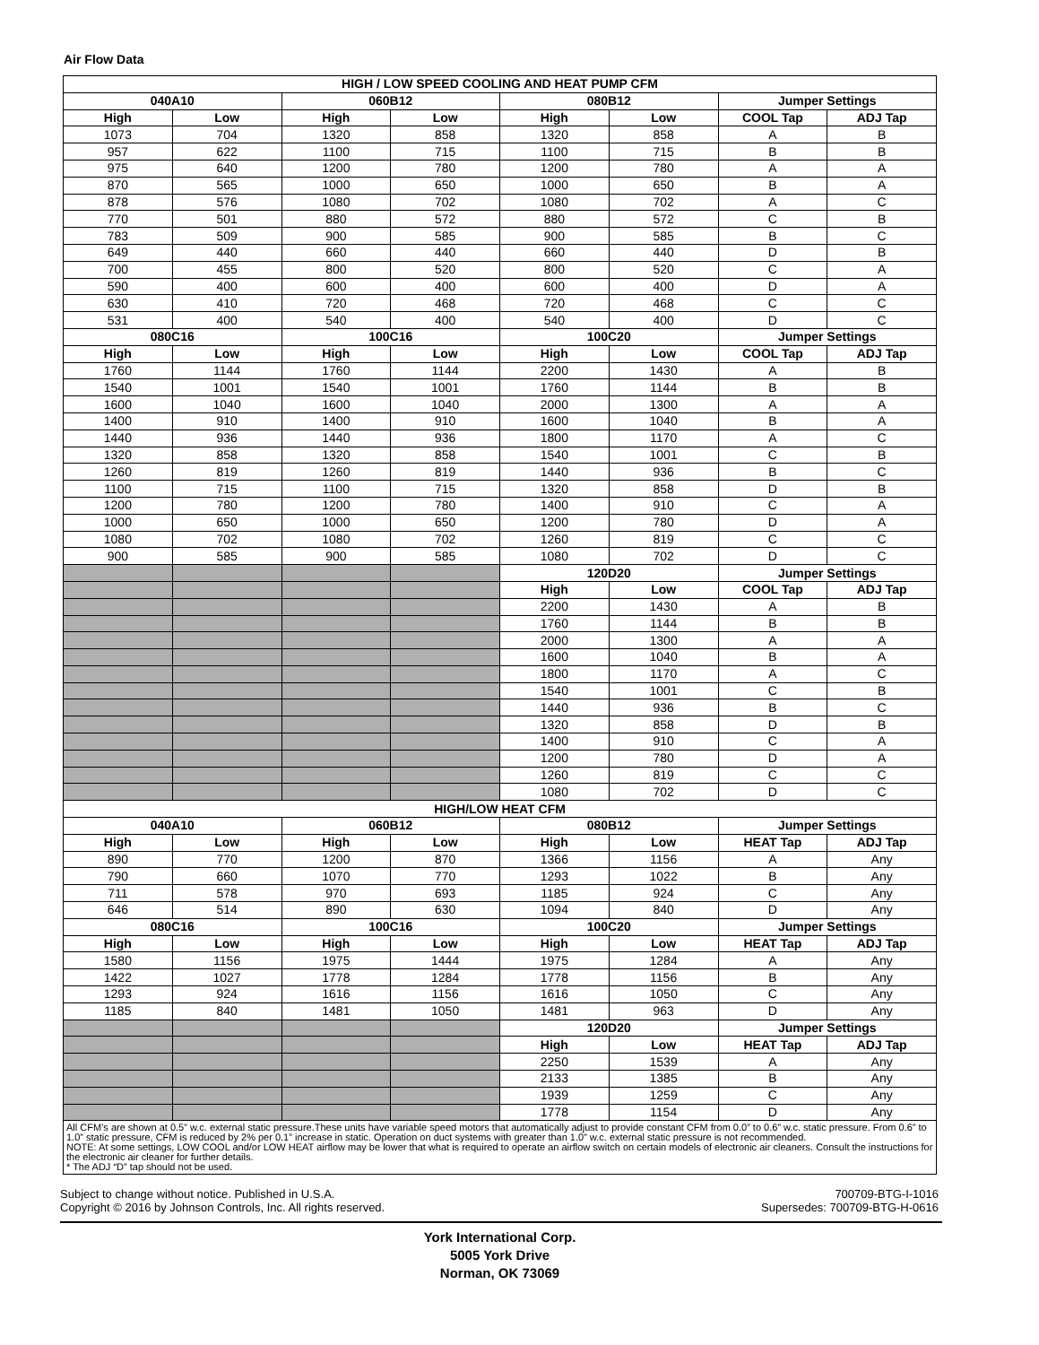Air Flow Data
| HIGH / LOW SPEED COOLING AND HEAT PUMP CFM | | | | | | | |
| --- | --- | --- | --- | --- | --- | --- | --- |
| 040A10 | | 060B12 | | 080B12 | | Jumper Settings | |
| High | Low | High | Low | High | Low | COOL Tap | ADJ Tap |
| 1073 | 704 | 1320 | 858 | 1320 | 858 | A | B |
| 957 | 622 | 1100 | 715 | 1100 | 715 | B | B |
| 975 | 640 | 1200 | 780 | 1200 | 780 | A | A |
| 870 | 565 | 1000 | 650 | 1000 | 650 | B | A |
| 878 | 576 | 1080 | 702 | 1080 | 702 | A | C |
| 770 | 501 | 880 | 572 | 880 | 572 | C | B |
| 783 | 509 | 900 | 585 | 900 | 585 | B | C |
| 649 | 440 | 660 | 440 | 660 | 440 | D | B |
| 700 | 455 | 800 | 520 | 800 | 520 | C | A |
| 590 | 400 | 600 | 400 | 600 | 400 | D | A |
| 630 | 410 | 720 | 468 | 720 | 468 | C | C |
| 531 | 400 | 540 | 400 | 540 | 400 | D | C |
| 080C16 | | 100C16 | | 100C20 | | Jumper Settings | |
| High | Low | High | Low | High | Low | COOL Tap | ADJ Tap |
| 1760 | 1144 | 1760 | 1144 | 2200 | 1430 | A | B |
| 1540 | 1001 | 1540 | 1001 | 1760 | 1144 | B | B |
| 1600 | 1040 | 1600 | 1040 | 2000 | 1300 | A | A |
| 1400 | 910 | 1400 | 910 | 1600 | 1040 | B | A |
| 1440 | 936 | 1440 | 936 | 1800 | 1170 | A | C |
| 1320 | 858 | 1320 | 858 | 1540 | 1001 | C | B |
| 1260 | 819 | 1260 | 819 | 1440 | 936 | B | C |
| 1100 | 715 | 1100 | 715 | 1320 | 858 | D | B |
| 1200 | 780 | 1200 | 780 | 1400 | 910 | C | A |
| 1000 | 650 | 1000 | 650 | 1200 | 780 | D | A |
| 1080 | 702 | 1080 | 702 | 1260 | 819 | C | C |
| 900 | 585 | 900 | 585 | 1080 | 702 | D | C |
| | | | | 120D20 | | Jumper Settings | |
| | | | | High | Low | COOL Tap | ADJ Tap |
| | | | | 2200 | 1430 | A | B |
| | | | | 1760 | 1144 | B | B |
| | | | | 2000 | 1300 | A | A |
| | | | | 1600 | 1040 | B | A |
| | | | | 1800 | 1170 | A | C |
| | | | | 1540 | 1001 | C | B |
| | | | | 1440 | 936 | B | C |
| | | | | 1320 | 858 | D | B |
| | | | | 1400 | 910 | C | A |
| | | | | 1200 | 780 | D | A |
| | | | | 1260 | 819 | C | C |
| | | | | 1080 | 702 | D | C |
| HIGH/LOW HEAT CFM | | | | | | | |
| 040A10 | | 060B12 | | 080B12 | | Jumper Settings | |
| High | Low | High | Low | High | Low | HEAT Tap | ADJ Tap |
| 890 | 770 | 1200 | 870 | 1366 | 1156 | A | Any |
| 790 | 660 | 1070 | 770 | 1293 | 1022 | B | Any |
| 711 | 578 | 970 | 693 | 1185 | 924 | C | Any |
| 646 | 514 | 890 | 630 | 1094 | 840 | D | Any |
| 080C16 | | 100C16 | | 100C20 | | Jumper Settings | |
| High | Low | High | Low | High | Low | HEAT Tap | ADJ Tap |
| 1580 | 1156 | 1975 | 1444 | 1975 | 1284 | A | Any |
| 1422 | 1027 | 1778 | 1284 | 1778 | 1156 | B | Any |
| 1293 | 924 | 1616 | 1156 | 1616 | 1050 | C | Any |
| 1185 | 840 | 1481 | 1050 | 1481 | 963 | D | Any |
| | | | | 120D20 | | Jumper Settings | |
| | | | | High | Low | HEAT Tap | ADJ Tap |
| | | | | 2250 | 1539 | A | Any |
| | | | | 2133 | 1385 | B | Any |
| | | | | 1939 | 1259 | C | Any |
| | | | | 1778 | 1154 | D | Any |
| All CFM’s are shown at 0.5” w.c. external static pressure.These units have variable speed motors that automatically adjust to provide constant CFM from 0.0” to 0.6” w.c. static pressure. From 0.6” to 1.0” static pressure, CFM is reduced by 2% per 0.1” increase in static. Operation on duct systems with greater than 1.0” w.c. external static pressure is not recommended. NOTE: At some settings, LOW COOL and/or LOW HEAT airflow may be lower that what is required to operate an airflow switch on certain models of electronic air cleaners. Consult the instructions for the electronic air cleaner for further details. * The ADJ “D” tap should not be used. | | | | | | | |
Subject to change without notice. Published in U.S.A.
Copyright © 2016 by Johnson Controls, Inc. All rights reserved.
700709-BTG-I-1016
Supersedes: 700709-BTG-H-0616
York International Corp.
5005 York Drive
Norman, OK 73069